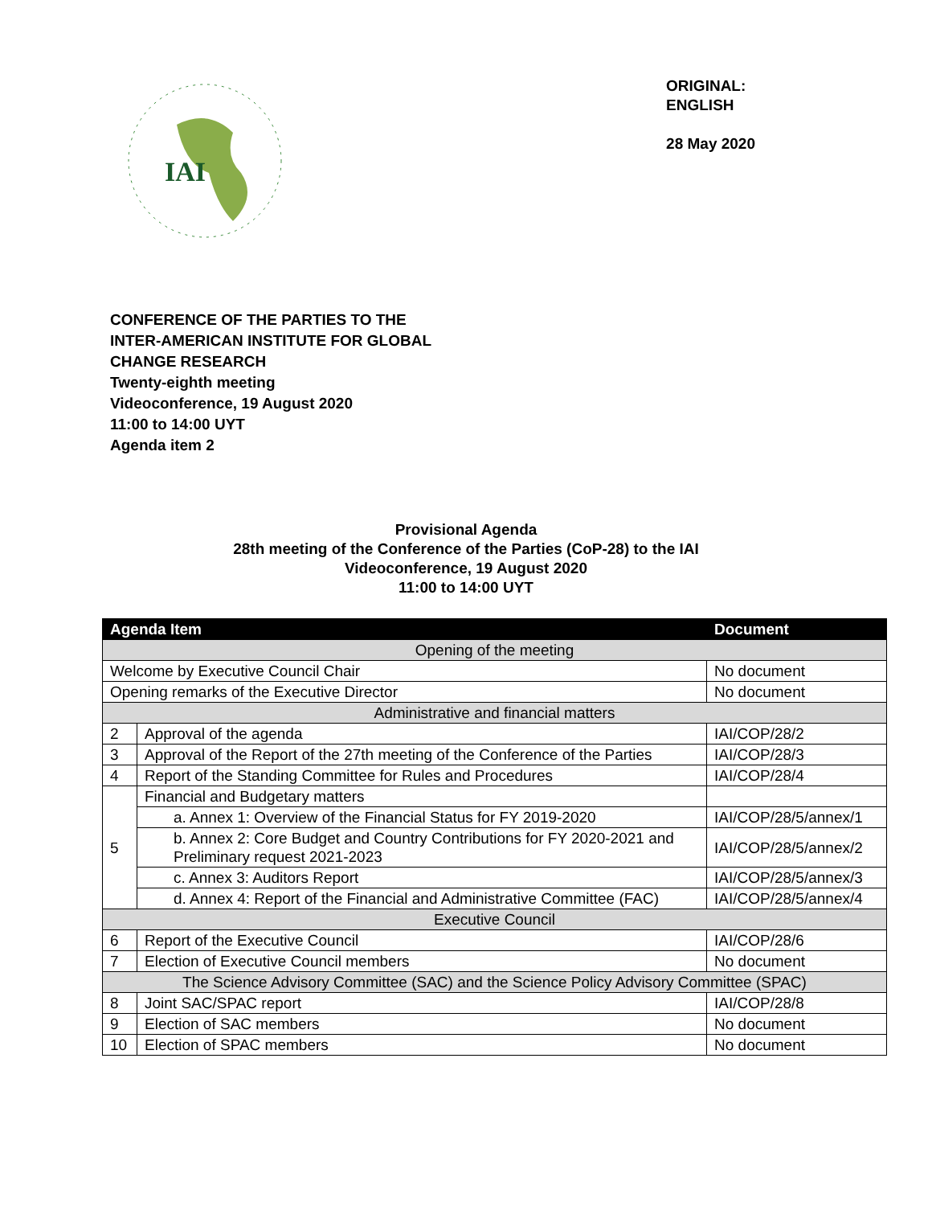IAI
ORIGINAL:
ENGLISH
28 May 2020
CONFERENCE OF THE PARTIES TO THE
INTER-AMERICAN INSTITUTE FOR GLOBAL
CHANGE RESEARCH
Twenty-eighth meeting
Videoconference, 19 August 2020
11:00 to 14:00 UYT
Agenda item 2
Provisional Agenda
28th meeting of the Conference of the Parties (CoP-28) to the IAI
Videoconference, 19 August 2020
11:00 to 14:00 UYT
| Agenda Item | | Document |
| --- | --- | --- |
| Opening of the meeting | | |
| Welcome by Executive Council Chair | | No document |
| Opening remarks of the Executive Director | | No document |
| Administrative and financial matters | | |
| 2 | Approval of the agenda | IAI/COP/28/2 |
| 3 | Approval of the Report of the 27th meeting of the Conference of the Parties | IAI/COP/28/3 |
| 4 | Report of the Standing Committee for Rules and Procedures | IAI/COP/28/4 |
| 5 | Financial and Budgetary matters | |
| | a. Annex 1: Overview of the Financial Status for FY 2019-2020 | IAI/COP/28/5/annex/1 |
| | b. Annex 2: Core Budget and Country Contributions for FY 2020-2021 and Preliminary request 2021-2023 | IAI/COP/28/5/annex/2 |
| | c. Annex 3: Auditors Report | IAI/COP/28/5/annex/3 |
| | d. Annex 4: Report of the Financial and Administrative Committee (FAC) | IAI/COP/28/5/annex/4 |
| Executive Council | | |
| 6 | Report of the Executive Council | IAI/COP/28/6 |
| 7 | Election of Executive Council members | No document |
| The Science Advisory Committee (SAC) and the Science Policy Advisory Committee (SPAC) | | |
| 8 | Joint SAC/SPAC report | IAI/COP/28/8 |
| 9 | Election of SAC members | No document |
| 10 | Election of SPAC members | No document |